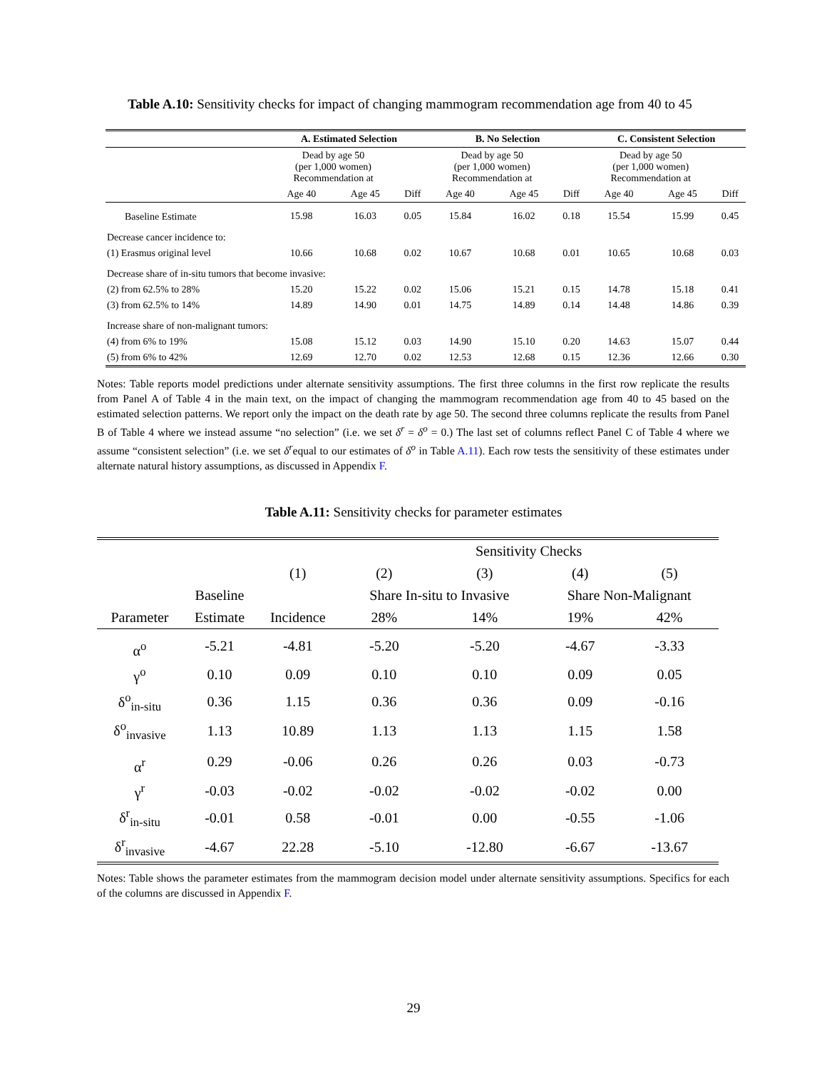Table A.10: Sensitivity checks for impact of changing mammogram recommendation age from 40 to 45
| | A. Estimated Selection | | | B. No Selection | | | C. Consistent Selection | | |
| --- | --- | --- | --- | --- | --- | --- | --- | --- | --- |
| | Dead by age 50 (per 1,000 women) Recommendation at | | | Dead by age 50 (per 1,000 women) Recommendation at | | | Dead by age 50 (per 1,000 women) Recommendation at | | |
| | Age 40 | Age 45 | Diff | Age 40 | Age 45 | Diff | Age 40 | Age 45 | Diff |
| Baseline Estimate | 15.98 | 16.03 | 0.05 | 15.84 | 16.02 | 0.18 | 15.54 | 15.99 | 0.45 |
| Decrease cancer incidence to: | | | | | | | | | |
| (1) Erasmus original level | 10.66 | 10.68 | 0.02 | 10.67 | 10.68 | 0.01 | 10.65 | 10.68 | 0.03 |
| Decrease share of in-situ tumors that become invasive: | | | | | | | | | |
| (2) from 62.5% to 28% | 15.20 | 15.22 | 0.02 | 15.06 | 15.21 | 0.15 | 14.78 | 15.18 | 0.41 |
| (3) from 62.5% to 14% | 14.89 | 14.90 | 0.01 | 14.75 | 14.89 | 0.14 | 14.48 | 14.86 | 0.39 |
| Increase share of non-malignant tumors: | | | | | | | | | |
| (4) from 6% to 19% | 15.08 | 15.12 | 0.03 | 14.90 | 15.10 | 0.20 | 14.63 | 15.07 | 0.44 |
| (5) from 6% to 42% | 12.69 | 12.70 | 0.02 | 12.53 | 12.68 | 0.15 | 12.36 | 12.66 | 0.30 |
Notes: Table reports model predictions under alternate sensitivity assumptions. The first three columns in the first row replicate the results from Panel A of Table 4 in the main text, on the impact of changing the mammogram recommendation age from 40 to 45 based on the estimated selection patterns. We report only the impact on the death rate by age 50. The second three columns replicate the results from Panel B of Table 4 where we instead assume “no selection” (i.e. we set δ<sup>r</sup> = δ<sup>o</sup> = 0.) The last set of columns reflect Panel C of Table 4 where we assume “consistent selection” (i.e. we set δ<sup>r</sup>equal to our estimates of δ<sup>o</sup> in Table A.11). Each row tests the sensitivity of these estimates under alternate natural history assumptions, as discussed in Appendix F.
Table A.11: Sensitivity checks for parameter estimates
| | | | Sensitivity Checks | | | |
| | | (1) | (2) | (3) | (4) | (5) |
| | Baseline | | Share In-situ to Invasive | | Share Non-Malignant | |
| Parameter | Estimate | Incidence | 28% | 14% | 19% | 42% |
| α<sup>o</sup> | -5.21 | -4.81 | -5.20 | -5.20 | -4.67 | -3.33 |
| γ<sup>o</sup> | 0.10 | 0.09 | 0.10 | 0.10 | 0.09 | 0.05 |
| δ<sup>o</sup><sub>in-situ</sub> | 0.36 | 1.15 | 0.36 | 0.36 | 0.09 | -0.16 |
| δ<sup>o</sup><sub>invasive</sub> | 1.13 | 10.89 | 1.13 | 1.13 | 1.15 | 1.58 |
| α<sup>r</sup> | 0.29 | -0.06 | 0.26 | 0.26 | 0.03 | -0.73 |
| γ<sup>r</sup> | -0.03 | -0.02 | -0.02 | -0.02 | -0.02 | 0.00 |
| δ<sup>r</sup><sub>in-situ</sub> | -0.01 | 0.58 | -0.01 | 0.00 | -0.55 | -1.06 |
| δ<sup>r</sup><sub>invasive</sub> | -4.67 | 22.28 | -5.10 | -12.80 | -6.67 | -13.67 |
Notes: Table shows the parameter estimates from the mammogram decision model under alternate sensitivity assumptions. Specifics for each of the columns are discussed in Appendix F.
29